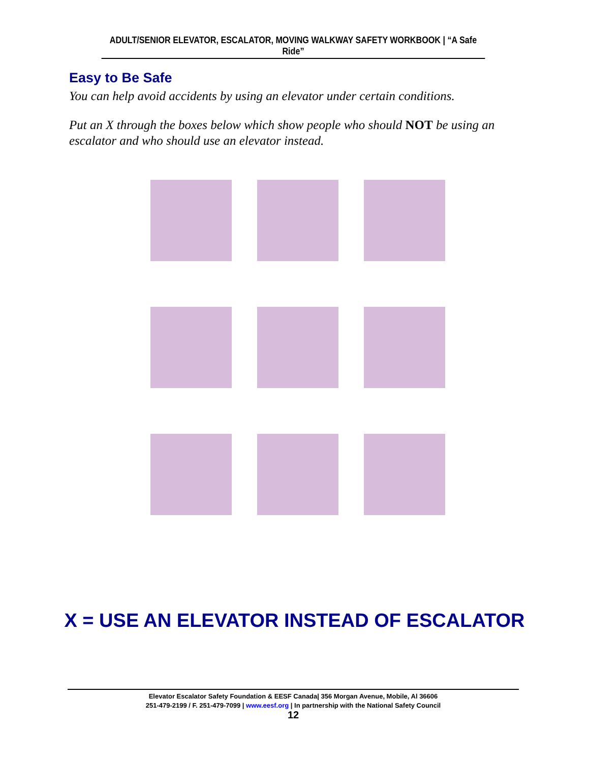ADULT/SENIOR ELEVATOR, ESCALATOR, MOVING WALKWAY SAFETY WORKBOOK | “A Safe Ride”
Easy to Be Safe
You can help avoid accidents by using an elevator under certain conditions.
Put an X through the boxes below which show people who should NOT be using an escalator and who should use an elevator instead.
X = USE AN ELEVATOR INSTEAD OF ESCALATOR
Elevator Escalator Safety Foundation & EESF Canada| 356 Morgan Avenue, Mobile, Al 36606
251-479-2199 / F. 251-479-7099 | www.eesf.org | In partnership with the National Safety Council
12